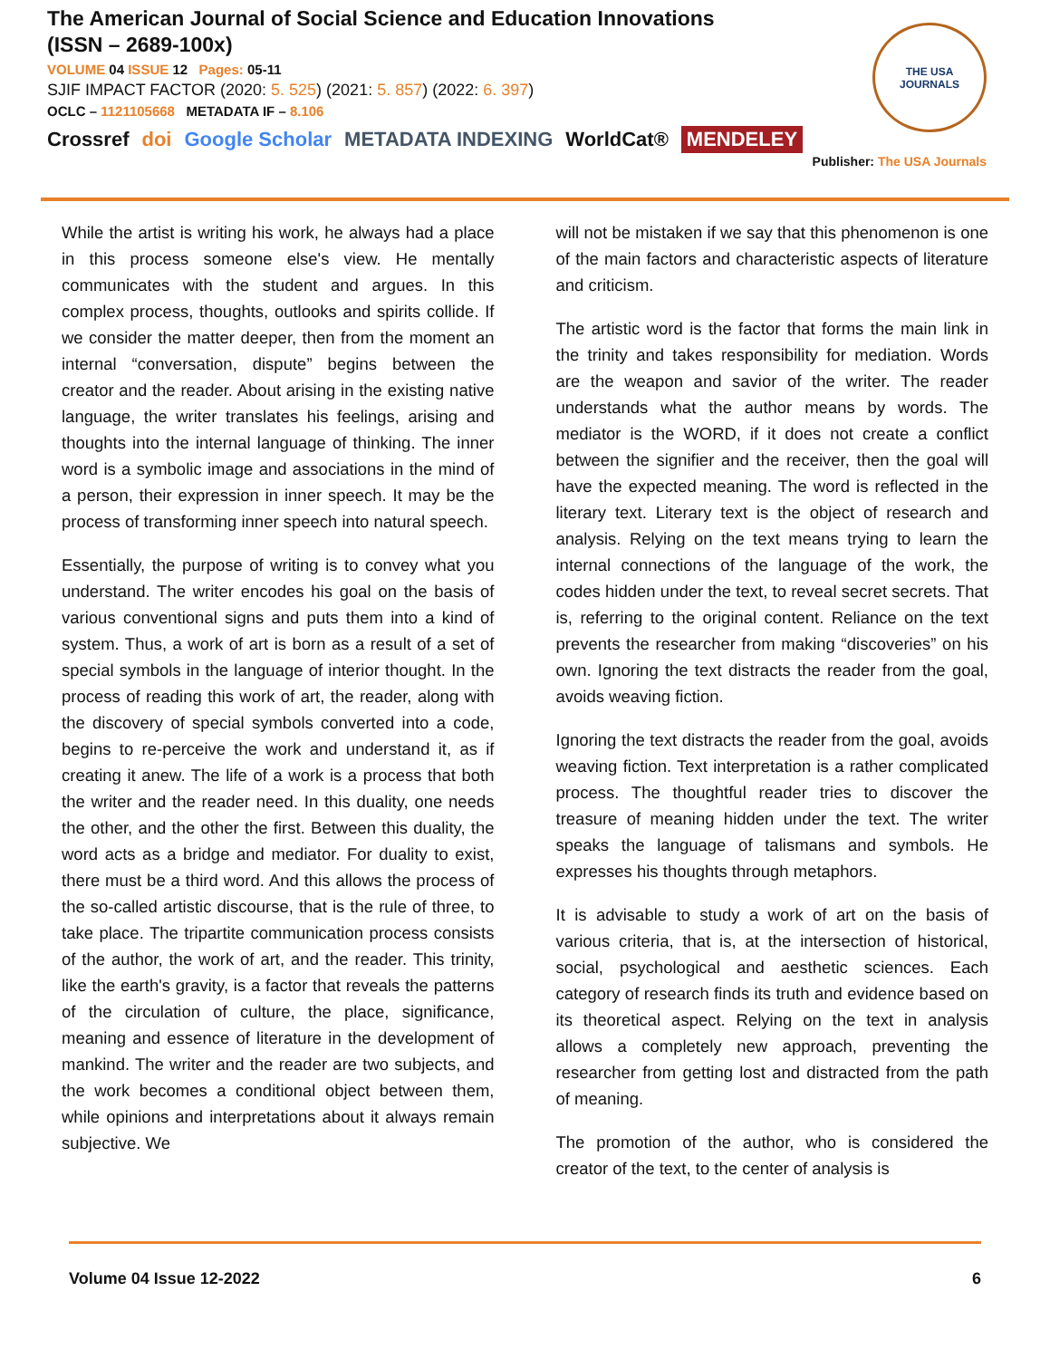The American Journal of Social Science and Education Innovations (ISSN – 2689-100x)
VOLUME 04 ISSUE 12 Pages: 05-11
SJIF IMPACT FACTOR (2020: 5. 525) (2021: 5. 857) (2022: 6. 397)
OCLC – 1121105668 METADATA IF – 8.106
Crossref doi Google Scholar METADATA INDEXING WorldCat® MENDELEY
THE USA
JOURNALS
Publisher: The USA Journals
While the artist is writing his work, he always had a place in this process someone else's view. He mentally communicates with the student and argues. In this complex process, thoughts, outlooks and spirits collide. If we consider the matter deeper, then from the moment an internal “conversation, dispute” begins between the creator and the reader. About arising in the existing native language, the writer translates his feelings, arising and thoughts into the internal language of thinking. The inner word is a symbolic image and associations in the mind of a person, their expression in inner speech. It may be the process of transforming inner speech into natural speech.
Essentially, the purpose of writing is to convey what you understand. The writer encodes his goal on the basis of various conventional signs and puts them into a kind of system. Thus, a work of art is born as a result of a set of special symbols in the language of interior thought. In the process of reading this work of art, the reader, along with the discovery of special symbols converted into a code, begins to re-perceive the work and understand it, as if creating it anew. The life of a work is a process that both the writer and the reader need. In this duality, one needs the other, and the other the first. Between this duality, the word acts as a bridge and mediator. For duality to exist, there must be a third word. And this allows the process of the so-called artistic discourse, that is the rule of three, to take place. The tripartite communication process consists of the author, the work of art, and the reader. This trinity, like the earth's gravity, is a factor that reveals the patterns of the circulation of culture, the place, significance, meaning and essence of literature in the development of mankind. The writer and the reader are two subjects, and the work becomes a conditional object between them, while opinions and interpretations about it always remain subjective. We
will not be mistaken if we say that this phenomenon is one of the main factors and characteristic aspects of literature and criticism.
The artistic word is the factor that forms the main link in the trinity and takes responsibility for mediation. Words are the weapon and savior of the writer. The reader understands what the author means by words. The mediator is the WORD, if it does not create a conflict between the signifier and the receiver, then the goal will have the expected meaning. The word is reflected in the literary text. Literary text is the object of research and analysis. Relying on the text means trying to learn the internal connections of the language of the work, the codes hidden under the text, to reveal secret secrets. That is, referring to the original content. Reliance on the text prevents the researcher from making “discoveries” on his own. Ignoring the text distracts the reader from the goal, avoids weaving fiction.
Ignoring the text distracts the reader from the goal, avoids weaving fiction. Text interpretation is a rather complicated process. The thoughtful reader tries to discover the treasure of meaning hidden under the text. The writer speaks the language of talismans and symbols. He expresses his thoughts through metaphors.
It is advisable to study a work of art on the basis of various criteria, that is, at the intersection of historical, social, psychological and aesthetic sciences. Each category of research finds its truth and evidence based on its theoretical aspect. Relying on the text in analysis allows a completely new approach, preventing the researcher from getting lost and distracted from the path of meaning.
The promotion of the author, who is considered the creator of the text, to the center of analysis is
Volume 04 Issue 12-2022 6